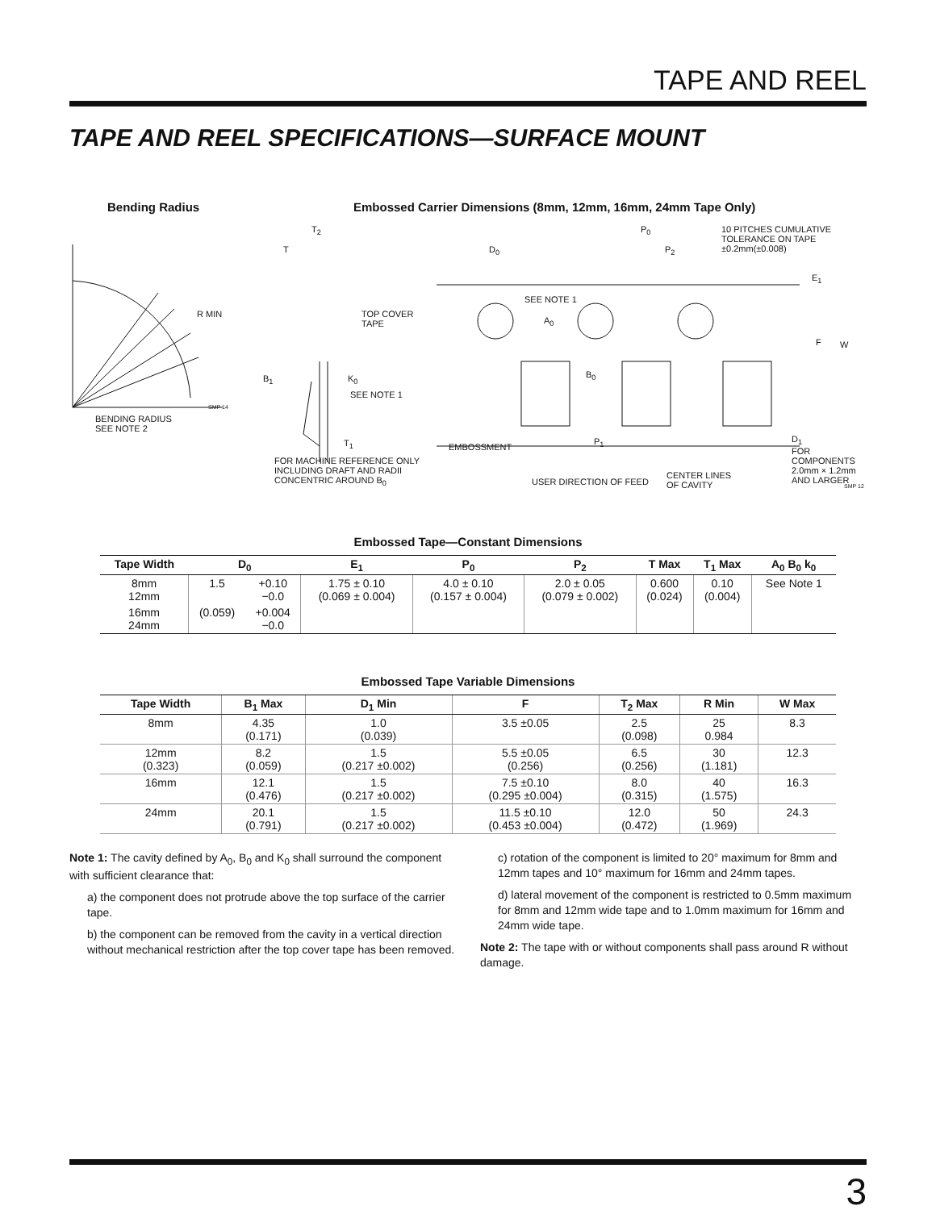TAPE AND REEL
TAPE AND REEL SPECIFICATIONS—SURFACE MOUNT
Bending Radius Embossed Carrier Dimensions (8mm, 12mm, 16mm, 24mm Tape Only)
R MIN
BENDING RADIUS
SEE NOTE 2
SMP 14
T<sub>2</sub>
T
TOP COVER
TAPE
B<sub>1</sub> K<sub>0</sub>
SEE NOTE 1
T<sub>1</sub>
FOR MACHINE REFERENCE ONLY
INCLUDING DRAFT AND RADII
CONCENTRIC AROUND B<sub>0</sub>
D<sub>0</sub>
P<sub>0</sub>
P<sub>2</sub>
10 PITCHES CUMULATIVE
TOLERANCE ON TAPE
±0.2mm(±0.008)
SEE NOTE 1
A<sub>0</sub>
B<sub>0</sub>
E<sub>1</sub>
F W
EMBOSSMENT
P<sub>1</sub>
USER DIRECTION OF FEED
CENTER LINES
OF CAVITY
D<sub>1</sub>
FOR COMPONENTS
2.0mm × 1.2mm
AND LARGER
SMP 12
Embossed Tape—Constant Dimensions
| Tape Width | D<sub>0</sub> | | E<sub>1</sub> | P<sub>0</sub> | P<sub>2</sub> | T Max | T<sub>1</sub> Max | A<sub>0</sub> B<sub>0</sub> k<sub>0</sub> |
| --- | --- | --- | --- | --- | --- | --- | --- | --- |
| 8mm 12mm | 1.5 | +0.10 −0.0 | 1.75 ± 0.10 (0.069 ± 0.004) | 4.0 ± 0.10 (0.157 ± 0.004) | 2.0 ± 0.05 (0.079 ± 0.002) | 0.600 (0.024) | 0.10 (0.004) | See Note 1 |
| 16mm 24mm | (0.059) | +0.004 −0.0 | | | | | | |
Embossed Tape Variable Dimensions
| Tape Width | B<sub>1</sub> Max | D<sub>1</sub> Min | F | T<sub>2</sub> Max | R Min | W Max |
| --- | --- | --- | --- | --- | --- | --- |
| 8mm | 4.35 (0.171) | 1.0 (0.039) | 3.5 ±0.05 | 2.5 (0.098) | 25 0.984 | 8.3 |
| 12mm (0.323) | 8.2 (0.059) | 1.5 (0.217 ±0.002) | 5.5 ±0.05 (0.256) | 6.5 (0.256) | 30 (1.181) | 12.3 |
| 16mm | 12.1 (0.476) | 1.5 (0.217 ±0.002) | 7.5 ±0.10 (0.295 ±0.004) | 8.0 (0.315) | 40 (1.575) | 16.3 |
| 24mm | 20.1 (0.791) | 1.5 (0.217 ±0.002) | 11.5 ±0.10 (0.453 ±0.004) | 12.0 (0.472) | 50 (1.969) | 24.3 |
Note 1: The cavity defined by A<sub>0</sub>, B<sub>0</sub> and K<sub>0</sub> shall surround the component with sufficient clearance that:
a) the component does not protrude above the top surface of the carrier tape.
b) the component can be removed from the cavity in a vertical direction without mechanical restriction after the top cover tape has been removed.
c) rotation of the component is limited to 20° maximum for 8mm and 12mm tapes and 10° maximum for 16mm and 24mm tapes.
d) lateral movement of the component is restricted to 0.5mm maximum for 8mm and 12mm wide tape and to 1.0mm maximum for 16mm and 24mm wide tape.
Note 2: The tape with or without components shall pass around R without damage.
3